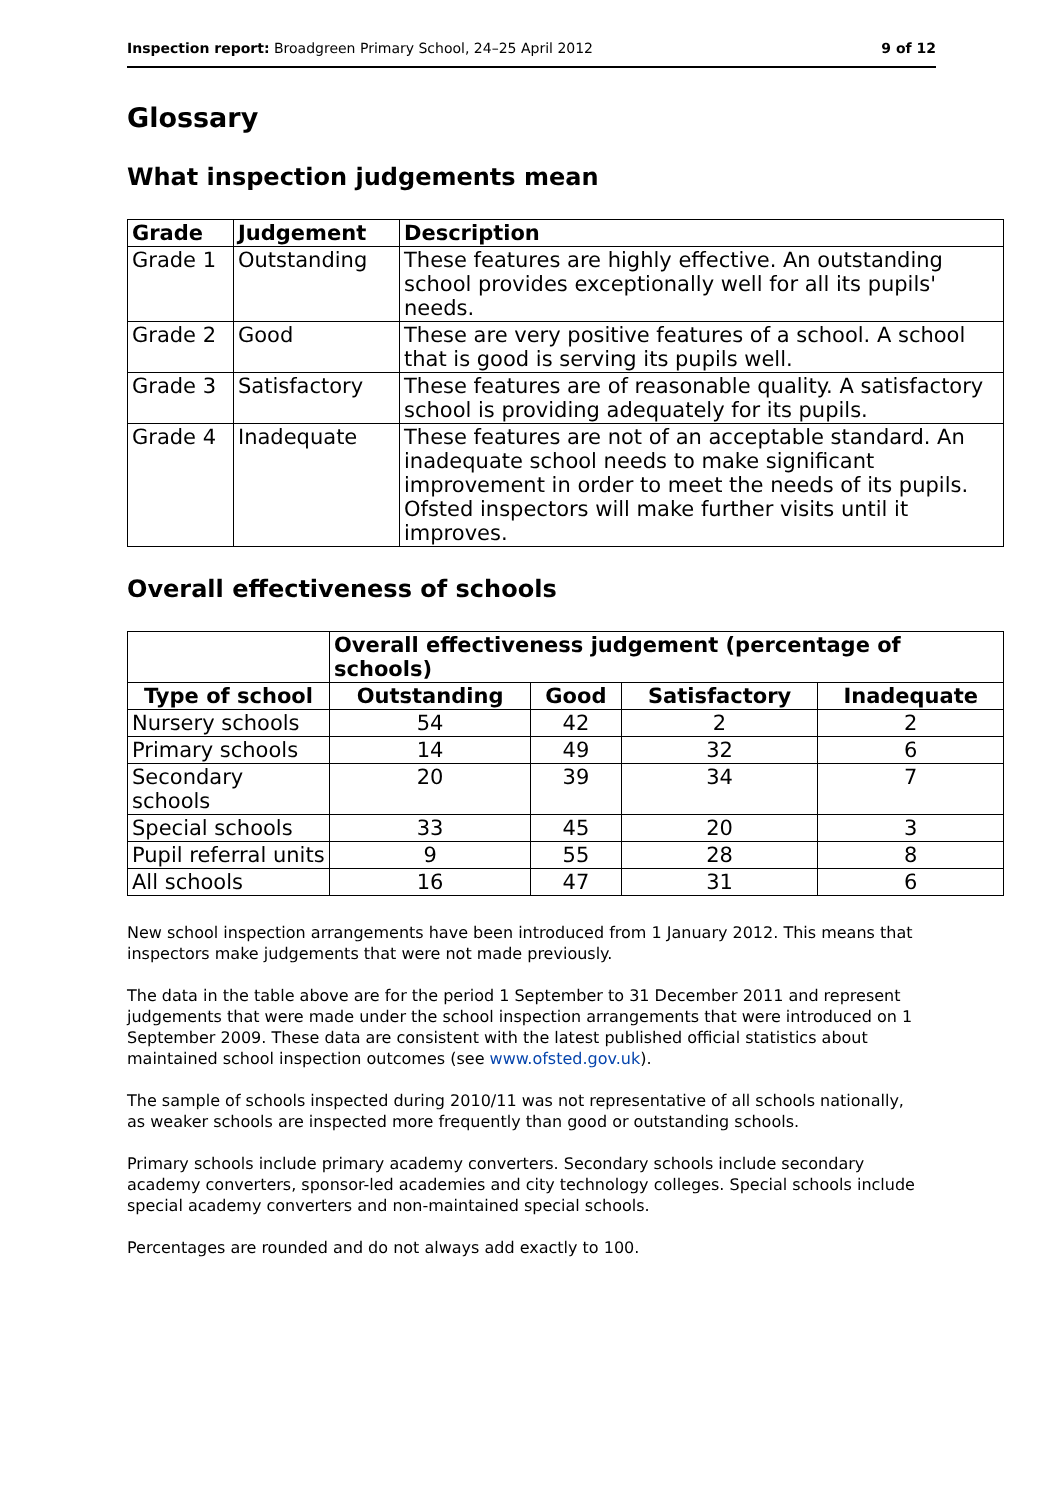Inspection report: Broadgreen Primary School, 24–25 April 2012 9 of 12
Glossary
What inspection judgements mean
| Grade | Judgement | Description |
| --- | --- | --- |
| Grade 1 | Outstanding | These features are highly effective. An outstanding school provides exceptionally well for all its pupils' needs. |
| Grade 2 | Good | These are very positive features of a school. A school that is good is serving its pupils well. |
| Grade 3 | Satisfactory | These features are of reasonable quality. A satisfactory school is providing adequately for its pupils. |
| Grade 4 | Inadequate | These features are not of an acceptable standard. An inadequate school needs to make significant improvement in order to meet the needs of its pupils. Ofsted inspectors will make further visits until it improves. |
Overall effectiveness of schools
| | Overall effectiveness judgement (percentage of schools) | | | |
| --- | --- | --- | --- | --- |
| Type of school | Outstanding | Good | Satisfactory | Inadequate |
| Nursery schools | 54 | 42 | 2 | 2 |
| Primary schools | 14 | 49 | 32 | 6 |
| Secondary schools | 20 | 39 | 34 | 7 |
| Special schools | 33 | 45 | 20 | 3 |
| Pupil referral units | 9 | 55 | 28 | 8 |
| All schools | 16 | 47 | 31 | 6 |
New school inspection arrangements have been introduced from 1 January 2012. This means that inspectors make judgements that were not made previously.
The data in the table above are for the period 1 September to 31 December 2011 and represent judgements that were made under the school inspection arrangements that were introduced on 1 September 2009. These data are consistent with the latest published official statistics about maintained school inspection outcomes (see www.ofsted.gov.uk).
The sample of schools inspected during 2010/11 was not representative of all schools nationally, as weaker schools are inspected more frequently than good or outstanding schools.
Primary schools include primary academy converters. Secondary schools include secondary academy converters, sponsor-led academies and city technology colleges. Special schools include special academy converters and non-maintained special schools.
Percentages are rounded and do not always add exactly to 100.